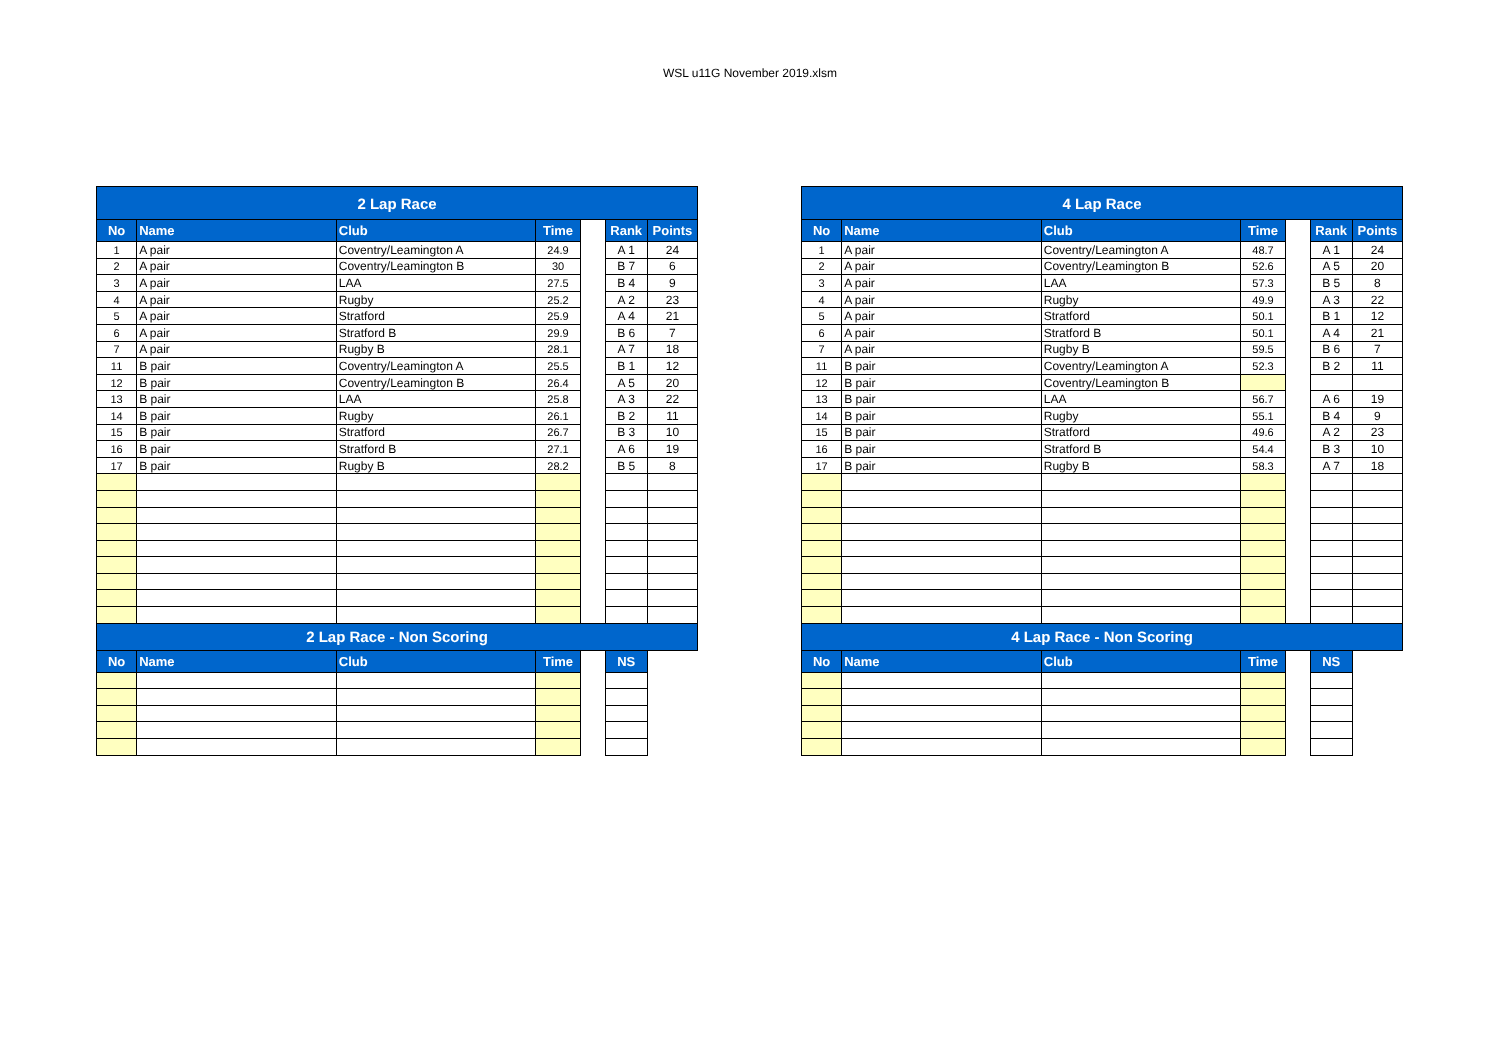WSL u11G November 2019.xlsm
| 2 Lap Race | | | | | | |
| No | Name | Club | Time | | Rank | Points |
| 1 | A pair | Coventry/Leamington A | 24.9 | | A 1 | 24 |
| 2 | A pair | Coventry/Leamington B | 30 | | B 7 | 6 |
| 3 | A pair | LAA | 27.5 | | B 4 | 9 |
| 4 | A pair | Rugby | 25.2 | | A 2 | 23 |
| 5 | A pair | Stratford | 25.9 | | A 4 | 21 |
| 6 | A pair | Stratford B | 29.9 | | B 6 | 7 |
| 7 | A pair | Rugby B | 28.1 | | A 7 | 18 |
| 11 | B pair | Coventry/Leamington A | 25.5 | | B 1 | 12 |
| 12 | B pair | Coventry/Leamington B | 26.4 | | A 5 | 20 |
| 13 | B pair | LAA | 25.8 | | A 3 | 22 |
| 14 | B pair | Rugby | 26.1 | | B 2 | 11 |
| 15 | B pair | Stratford | 26.7 | | B 3 | 10 |
| 16 | B pair | Stratford B | 27.1 | | A 6 | 19 |
| 17 | B pair | Rugby B | 28.2 | | B 5 | 8 |
| 2 Lap Race - Non Scoring | | | | | | |
| No | Name | Club | Time | | NS | |
| 4 Lap Race | | | | | | |
| No | Name | Club | Time | | Rank | Points |
| 1 | A pair | Coventry/Leamington A | 48.7 | | A 1 | 24 |
| 2 | A pair | Coventry/Leamington B | 52.6 | | A 5 | 20 |
| 3 | A pair | LAA | 57.3 | | B 5 | 8 |
| 4 | A pair | Rugby | 49.9 | | A 3 | 22 |
| 5 | A pair | Stratford | 50.1 | | B 1 | 12 |
| 6 | A pair | Stratford B | 50.1 | | A 4 | 21 |
| 7 | A pair | Rugby B | 59.5 | | B 6 | 7 |
| 11 | B pair | Coventry/Leamington A | 52.3 | | B 2 | 11 |
| 12 | B pair | Coventry/Leamington B | | | | |
| 13 | B pair | LAA | 56.7 | | A 6 | 19 |
| 14 | B pair | Rugby | 55.1 | | B 4 | 9 |
| 15 | B pair | Stratford | 49.6 | | A 2 | 23 |
| 16 | B pair | Stratford B | 54.4 | | B 3 | 10 |
| 17 | B pair | Rugby B | 58.3 | | A 7 | 18 |
| 4 Lap Race - Non Scoring | | | | | | |
| No | Name | Club | Time | | NS | |